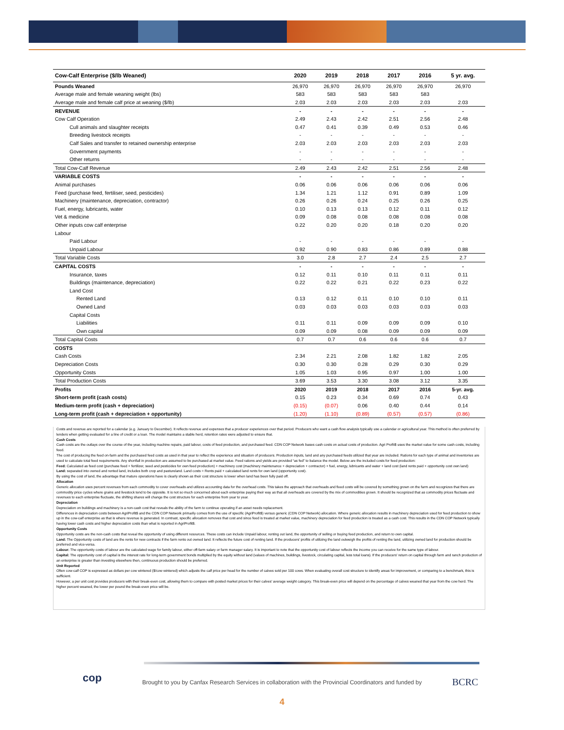| Cow-Calf Enterprise ($/lb Weaned) | 2020 | 2019 | 2018 | 2017 | 2016 | 5 yr. avg. |
| --- | --- | --- | --- | --- | --- | --- |
| Pounds Weaned | 26,970 | 26,970 | 26,970 | 26,970 | 26,970 | 26,970 |
| Average male and female weaning weight (lbs) | 583 | 583 | 583 | 583 | 583 | |
| Average male and female calf price at weaning ($/lb) | 2.03 | 2.03 | 2.03 | 2.03 | 2.03 | 2.03 |
| REVENUE | - | - | - | - | - | - |
| Cow Calf Operation | 2.49 | 2.43 | 2.42 | 2.51 | 2.56 | 2.48 |
| Cull animals and slaughter receipts | 0.47 | 0.41 | 0.39 | 0.49 | 0.53 | 0.46 |
| Breeding livestock receipts | - | - | - | - | - | - |
| Calf Sales and transfer to retained ownership enterprise | 2.03 | 2.03 | 2.03 | 2.03 | 2.03 | 2.03 |
| Government payments | - | - | - | - | - | - |
| Other returns | - | - | - | - | - | - |
| Total Cow-Calf Revenue | 2.49 | 2.43 | 2.42 | 2.51 | 2.56 | 2.48 |
| VARIABLE COSTS | - | - | - | - | - | - |
| Animal purchases | 0.06 | 0.06 | 0.06 | 0.06 | 0.06 | 0.06 |
| Feed (purchase feed, fertiliser, seed, pesticides) | 1.34 | 1.21 | 1.12 | 0.91 | 0.89 | 1.09 |
| Machinery (maintenance, depreciation, contractor) | 0.26 | 0.26 | 0.24 | 0.25 | 0.26 | 0.25 |
| Fuel, energy, lubricants, water | 0.10 | 0.13 | 0.13 | 0.12 | 0.11 | 0.12 |
| Vet & medicine | 0.09 | 0.08 | 0.08 | 0.08 | 0.08 | 0.08 |
| Other inputs cow calf enterprise | 0.22 | 0.20 | 0.20 | 0.18 | 0.20 | 0.20 |
| Labour | | | | | | |
| Paid Labour | - | - | - | - | - | - |
| Unpaid Labour | 0.92 | 0.90 | 0.83 | 0.86 | 0.89 | 0.88 |
| Total Variable Costs | 3.0 | 2.8 | 2.7 | 2.4 | 2.5 | 2.7 |
| CAPITAL COSTS | - | - | - | - | - | - |
| Insurance, taxes | 0.12 | 0.11 | 0.10 | 0.11 | 0.11 | 0.11 |
| Buildings (maintenance, depreciation) | 0.22 | 0.22 | 0.21 | 0.22 | 0.23 | 0.22 |
| Land Cost | | | | | | |
| Rented Land | 0.13 | 0.12 | 0.11 | 0.10 | 0.10 | 0.11 |
| Owned Land | 0.03 | 0.03 | 0.03 | 0.03 | 0.03 | 0.03 |
| Capital Costs | | | | | | |
| Liabilities | 0.11 | 0.11 | 0.09 | 0.09 | 0.09 | 0.10 |
| Own capital | 0.09 | 0.09 | 0.08 | 0.09 | 0.09 | 0.09 |
| Total Capital Costs | 0.7 | 0.7 | 0.6 | 0.6 | 0.6 | 0.7 |
| COSTS | | | | | | |
| Cash Costs | 2.34 | 2.21 | 2.08 | 1.82 | 1.82 | 2.05 |
| Depreciation Costs | 0.30 | 0.30 | 0.28 | 0.29 | 0.30 | 0.29 |
| Opportunity Costs | 1.05 | 1.03 | 0.95 | 0.97 | 1.00 | 1.00 |
| Total Production Costs | 3.69 | 3.53 | 3.30 | 3.08 | 3.12 | 3.35 |
| Profits | 2020 | 2019 | 2018 | 2017 | 2016 | 5-yr. avg. |
| Short-term profit (cash costs) | 0.15 | 0.23 | 0.34 | 0.69 | 0.74 | 0.43 |
| Medium-term profit (cash + depreciation) | (0.15) | (0.07) | 0.06 | 0.40 | 0.44 | 0.14 |
| Long-term profit (cash + depreciation + opportunity) | (1.20) | (1.10) | (0.89) | (0.57) | (0.57) | (0.86) |
Costs and revenue are reported for a calendar (e.g. January to December). It reflects revenue and expenses that a producer experiences over that period. Producers who want a cash flow analysis typically use a calendar or agricultural year. This method is often preferred by lenders when getting evaluated for a line of credit or a loan. The model maintains a stable herd, retention rates were adjusted to ensure that.
Cash Costs
Cash costs are the outlays over the course of the year, including machine repairs, paid labour, costs of feed production, and purchased feed. CDN COP Network bases cash costs on actual costs of production. Agri Profit$ uses the market value for some cash costs, including feed.
The cost of producing the feed on-farm and the purchased feed costs as used in that year to reflect the experience and situation of producers. Production inputs, land and any purchased feeds utilized that year are included. Rations for each type of animal and inventories are used to calculate total feed requirements. Any shortfall in production are assumed to be purchased at market value. Feed rations and yields are provided “as fed” to balance the model. Below are the included costs for feed production:
Feed: Calculated as feed cost (purchase feed + fertilizer, seed and pesticides for own feed production) + machinery cost (machinery maintenance + depreciation + contractor) + fuel, energy, lubricants and water + land cost (land rents paid + opportunity cost own land)
Land: separated into owned and rented land, includes both crop and pastureland. Land costs = Rents paid + calculated land rents for own land (opportunity cost).
By using the cost of land, the advantage that mature operations have is clearly shown as their cost structure is lower when land has been fully paid off.
Allocation
Generic allocation uses percent revenues from each commodity to cover overheads and utilizes accounting data for the overhead costs. This takes the approach that overheads and fixed costs will be covered by something grown on the farm and recognizes that there are commodity price cycles where grains and livestock tend to be opposite. It is not so much concerned about each enterprise paying their way as that all overheads are covered by the mix of commodities grown. It should be recognized that as commodity prices fluctuate and revenues to each enterprise fluctuate, the shifting shares will change the cost structure for each enterprise from year to year.
Depreciation
Depreciation on buildings and machinery is a non-cash cost that reveals the ability of the farm to continue operating if an asset needs replacement.
Differences in depreciation costs between AgriProfit$ and the CDN COP Network primarily comes from the use of specific (AgriProfit$) versus generic (CDN COP Network) allocation. Where generic allocation results in machinery depreciation used for feed production to show up in the cow-calf enterprise as that is where revenue is generated. In contrast, specific allocation removes that cost and since feed is treated at market value, machinery depreciation for feed production is treated as a cash cost. This results in the CDN COP Network typically having lower cash costs and higher depreciation costs than what is reported in AgriProfit$.
Opportunity Costs
Opportunity costs are the non-cash costs that reveal the opportunity of using different resources. These costs can include Unpaid labour, renting out land, the opportunity of selling or buying feed production, and return to own capital.
Land: The Opportunity costs of land are the rents for new contracts if the farm rents out owned land. It reflects the future cost of renting land. If the producers’ profits of utilizing the land outweigh the profits of renting the land, utilizing owned land for production should be preferred and vice-versa.
Labour: The opportunity costs of labour are the calculated wage for family labour, either off-farm salary or farm manager salary. It is important to note that the opportunity cost of labour reflects the income you can receive for the same type of labour.
Capital: The opportunity cost of capital is the interest rate for long-term government bonds multiplied by the equity without land (values of machines, buildings, livestock, circulating capital, less total loans). If the producers’ return on capital through farm and ranch production of an enterprise is greater than investing elsewhere then, continuous production should be preferred.
Unit Reported
Often cow-calf COP is expressed as dollars per cow wintered ($/cow wintered) which adjusts the calf price per head for the number of calves sold per 100 cows. When evaluating overall cost structure to identify areas for improvement, or comparing to a benchmark, this is sufficient.
However, a per unit cost provides producers with their break-even cost, allowing them to compare with posted market prices for their calves’ average weight category. This break-even price will depend on the percentage of calves weaned that year from the cow herd. The higher percent weaned, the lower per pound the break-even price will be.
cop
Brought to you by Canfax Research Services in collaboration with the Provincial Coordinators and funded by BCRC
4